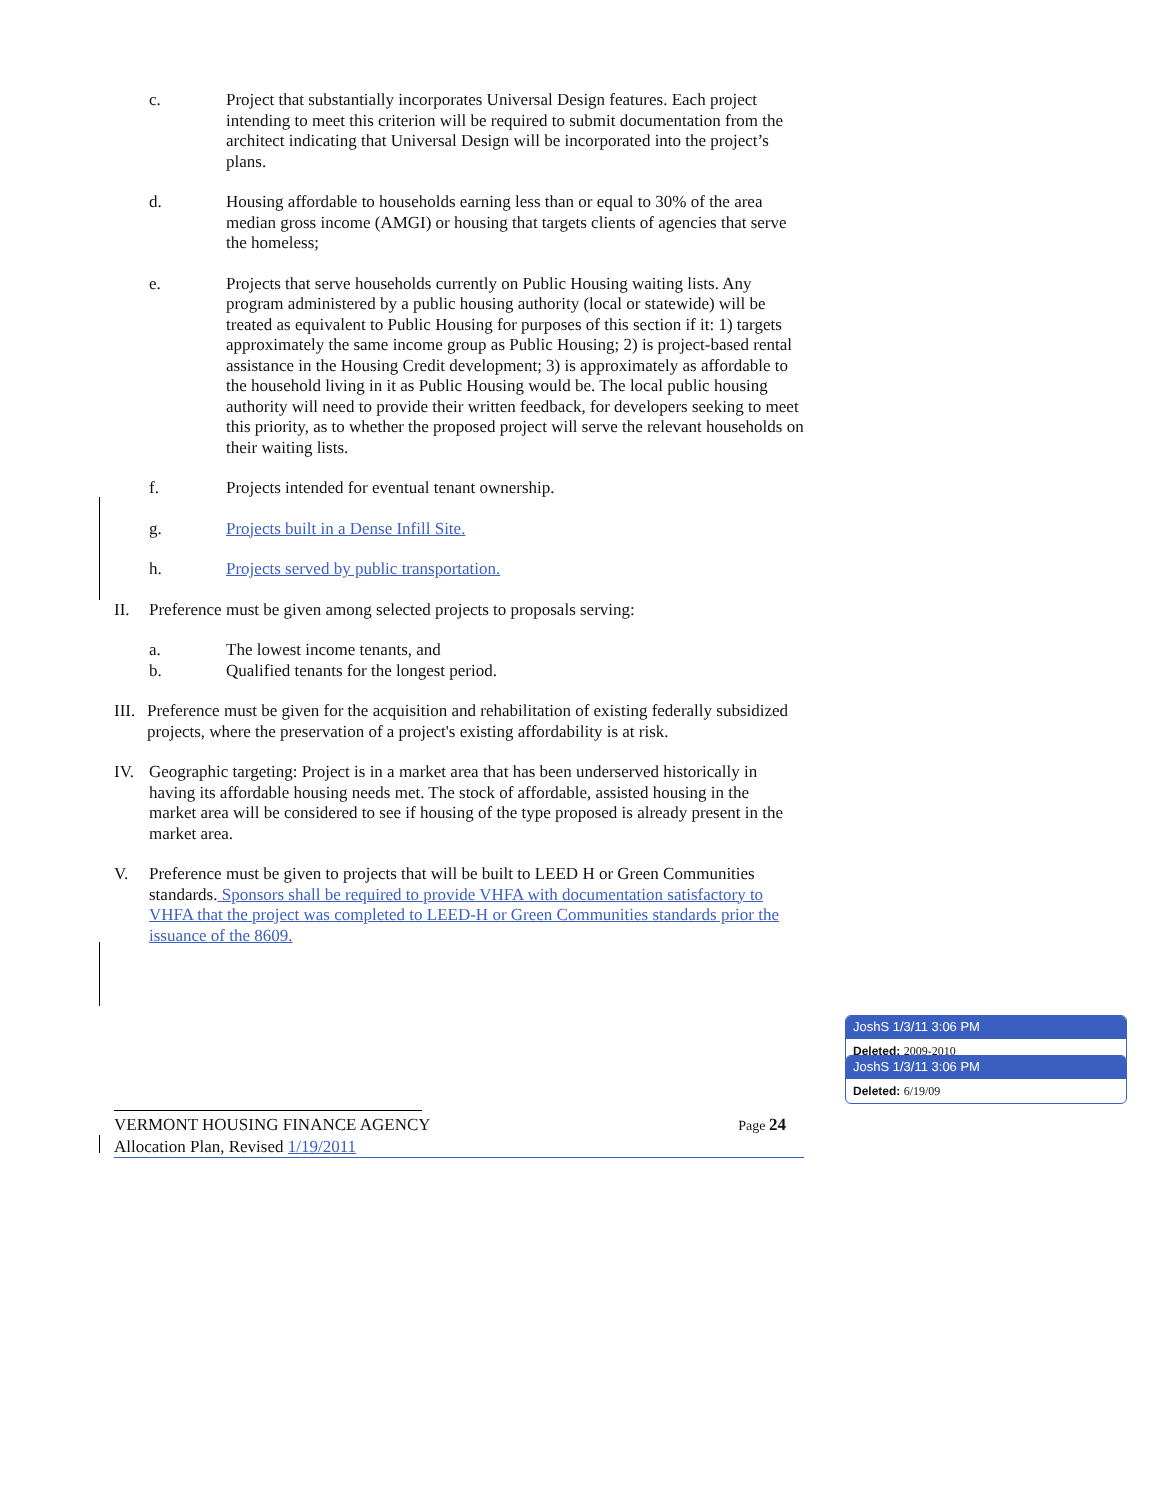c. Project that substantially incorporates Universal Design features. Each project intending to meet this criterion will be required to submit documentation from the architect indicating that Universal Design will be incorporated into the project’s plans.
d. Housing affordable to households earning less than or equal to 30% of the area median gross income (AMGI) or housing that targets clients of agencies that serve the homeless;
e. Projects that serve households currently on Public Housing waiting lists. Any program administered by a public housing authority (local or statewide) will be treated as equivalent to Public Housing for purposes of this section if it: 1) targets approximately the same income group as Public Housing; 2) is project-based rental assistance in the Housing Credit development; 3) is approximately as affordable to the household living in it as Public Housing would be. The local public housing authority will need to provide their written feedback, for developers seeking to meet this priority, as to whether the proposed project will serve the relevant households on their waiting lists.
f. Projects intended for eventual tenant ownership.
g. Projects built in a Dense Infill Site.
h. Projects served by public transportation.
II. Preference must be given among selected projects to proposals serving:
a. The lowest income tenants, and
b. Qualified tenants for the longest period.
III.
Preference must be given for the acquisition and rehabilitation of existing federally subsidized projects, where the preservation of a project's existing affordability is at risk.
IV. Geographic targeting: Project is in a market area that has been underserved historically in having its affordable housing needs met. The stock of affordable, assisted housing in the market area will be considered to see if housing of the type proposed is already present in the market area.
V. Preference must be given to projects that will be built to LEED H or Green Communities standards. Sponsors shall be required to provide VHFA with documentation satisfactory to VHFA that the project was completed to LEED-H or Green Communities standards prior the issuance of the 8609.
JoshS 1/3/11 3:06 PM
Deleted: 2009-2010
JoshS 1/3/11 3:06 PM
Deleted: 6/19/09
VERMONT HOUSING FINANCE AGENCY Page 24
Allocation Plan, Revised 1/19/2011